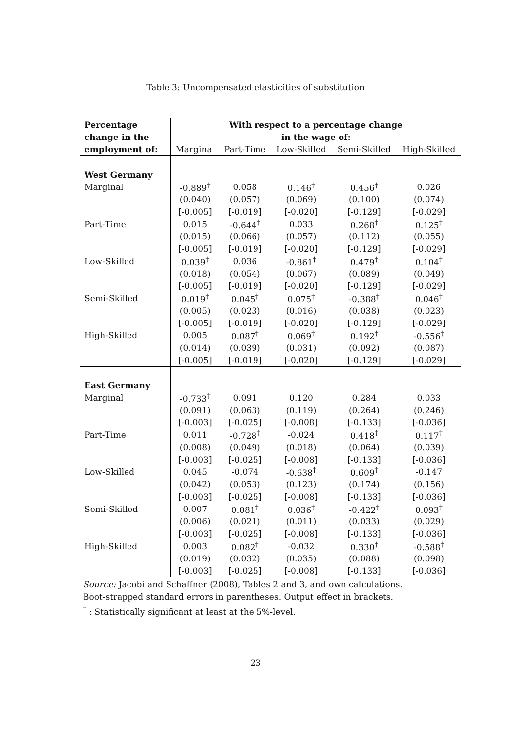Table 3: Uncompensated elasticities of substitution
| Percentage | With respect to a percentage change | | | | |
| --- | --- | --- | --- | --- | --- |
| change in the | in the wage of: | | | | |
| employment of: | Marginal | Part-Time | Low-Skilled | Semi-Skilled | High-Skilled |
| West Germany | | | | | |
| Marginal | -0.889<sup>†</sup> | 0.058 | 0.146<sup>†</sup> | 0.456<sup>†</sup> | 0.026 |
| | (0.040) | (0.057) | (0.069) | (0.100) | (0.074) |
| | [-0.005] | [-0.019] | [-0.020] | [-0.129] | [-0.029] |
| Part-Time | 0.015 | -0.644<sup>†</sup> | 0.033 | 0.268<sup>†</sup> | 0.125<sup>†</sup> |
| | (0.015) | (0.066) | (0.057) | (0.112) | (0.055) |
| | [-0.005] | [-0.019] | [-0.020] | [-0.129] | [-0.029] |
| Low-Skilled | 0.039<sup>†</sup> | 0.036 | -0.861<sup>†</sup> | 0.479<sup>†</sup> | 0.104<sup>†</sup> |
| | (0.018) | (0.054) | (0.067) | (0.089) | (0.049) |
| | [-0.005] | [-0.019] | [-0.020] | [-0.129] | [-0.029] |
| Semi-Skilled | 0.019<sup>†</sup> | 0.045<sup>†</sup> | 0.075<sup>†</sup> | -0.388<sup>†</sup> | 0.046<sup>†</sup> |
| | (0.005) | (0.023) | (0.016) | (0.038) | (0.023) |
| | [-0.005] | [-0.019] | [-0.020] | [-0.129] | [-0.029] |
| High-Skilled | 0.005 | 0.087<sup>†</sup> | 0.069<sup>†</sup> | 0.192<sup>†</sup> | -0.556<sup>†</sup> |
| | (0.014) | (0.039) | (0.031) | (0.092) | (0.087) |
| | [-0.005] | [-0.019] | [-0.020] | [-0.129] | [-0.029] |
| East Germany | | | | | |
| Marginal | -0.733<sup>†</sup> | 0.091 | 0.120 | 0.284 | 0.033 |
| | (0.091) | (0.063) | (0.119) | (0.264) | (0.246) |
| | [-0.003] | [-0.025] | [-0.008] | [-0.133] | [-0.036] |
| Part-Time | 0.011 | -0.728<sup>†</sup> | -0.024 | 0.418<sup>†</sup> | 0.117<sup>†</sup> |
| | (0.008) | (0.049) | (0.018) | (0.064) | (0.039) |
| | [-0.003] | [-0.025] | [-0.008] | [-0.133] | [-0.036] |
| Low-Skilled | 0.045 | -0.074 | -0.638<sup>†</sup> | 0.609<sup>†</sup> | -0.147 |
| | (0.042) | (0.053) | (0.123) | (0.174) | (0.156) |
| | [-0.003] | [-0.025] | [-0.008] | [-0.133] | [-0.036] |
| Semi-Skilled | 0.007 | 0.081<sup>†</sup> | 0.036<sup>†</sup> | -0.422<sup>†</sup> | 0.093<sup>†</sup> |
| | (0.006) | (0.021) | (0.011) | (0.033) | (0.029) |
| | [-0.003] | [-0.025] | [-0.008] | [-0.133] | [-0.036] |
| High-Skilled | 0.003 | 0.082<sup>†</sup> | -0.032 | 0.330<sup>†</sup> | -0.588<sup>†</sup> |
| | (0.019) | (0.032) | (0.035) | (0.088) | (0.098) |
| | [-0.003] | [-0.025] | [-0.008] | [-0.133] | [-0.036] |
Source: Jacobi and Schaffner (2008), Tables 2 and 3, and own calculations.
Boot-strapped standard errors in parentheses. Output effect in brackets.
<sup>†</sup> : Statistically significant at least at the 5%-level.
23